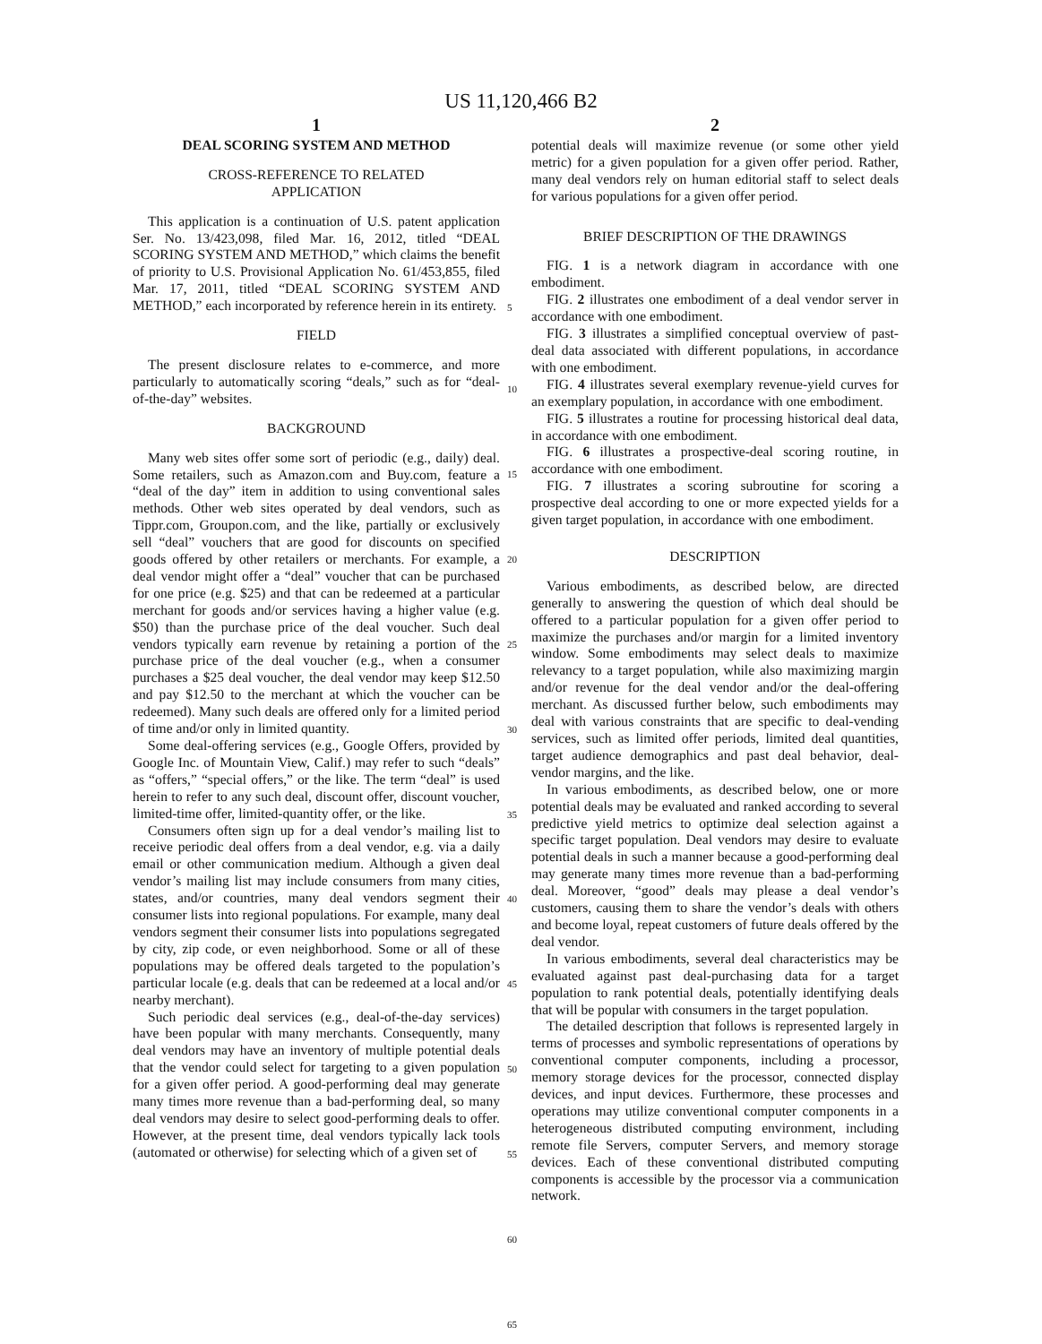US 11,120,466 B2
1
DEAL SCORING SYSTEM AND METHOD
CROSS-REFERENCE TO RELATED
APPLICATION
This application is a continuation of U.S. patent application Ser. No. 13/423,098, filed Mar. 16, 2012, titled “DEAL SCORING SYSTEM AND METHOD,” which claims the benefit of priority to U.S. Provisional Application No. 61/453,855, filed Mar. 17, 2011, titled “DEAL SCORING SYSTEM AND METHOD,” each incorporated by reference herein in its entirety.
FIELD
The present disclosure relates to e-commerce, and more particularly to automatically scoring “deals,” such as for “deal-of-the-day” websites.
BACKGROUND
Many web sites offer some sort of periodic (e.g., daily) deal. Some retailers, such as Amazon.com and Buy.com, feature a “deal of the day” item in addition to using conventional sales methods. Other web sites operated by deal vendors, such as Tippr.com, Groupon.com, and the like, partially or exclusively sell “deal” vouchers that are good for discounts on specified goods offered by other retailers or merchants. For example, a deal vendor might offer a “deal” voucher that can be purchased for one price (e.g. $25) and that can be redeemed at a particular merchant for goods and/or services having a higher value (e.g. $50) than the purchase price of the deal voucher. Such deal vendors typically earn revenue by retaining a portion of the purchase price of the deal voucher (e.g., when a consumer purchases a $25 deal voucher, the deal vendor may keep $12.50 and pay $12.50 to the merchant at which the voucher can be redeemed). Many such deals are offered only for a limited period of time and/or only in limited quantity.
Some deal-offering services (e.g., Google Offers, provided by Google Inc. of Mountain View, Calif.) may refer to such “deals” as “offers,” “special offers,” or the like. The term “deal” is used herein to refer to any such deal, discount offer, discount voucher, limited-time offer, limited-quantity offer, or the like.
Consumers often sign up for a deal vendor’s mailing list to receive periodic deal offers from a deal vendor, e.g. via a daily email or other communication medium. Although a given deal vendor’s mailing list may include consumers from many cities, states, and/or countries, many deal vendors segment their consumer lists into regional populations. For example, many deal vendors segment their consumer lists into populations segregated by city, zip code, or even neighborhood. Some or all of these populations may be offered deals targeted to the population’s particular locale (e.g. deals that can be redeemed at a local and/or nearby merchant).
Such periodic deal services (e.g., deal-of-the-day services) have been popular with many merchants. Consequently, many deal vendors may have an inventory of multiple potential deals that the vendor could select for targeting to a given population for a given offer period. A good-performing deal may generate many times more revenue than a bad-performing deal, so many deal vendors may desire to select good-performing deals to offer. However, at the present time, deal vendors typically lack tools (automated or otherwise) for selecting which of a given set of
5
10
15
20
25
30
35
40
45
50
55
60
65
2
potential deals will maximize revenue (or some other yield metric) for a given population for a given offer period. Rather, many deal vendors rely on human editorial staff to select deals for various populations for a given offer period.
BRIEF DESCRIPTION OF THE DRAWINGS
FIG. 1 is a network diagram in accordance with one embodiment.
FIG. 2 illustrates one embodiment of a deal vendor server in accordance with one embodiment.
FIG. 3 illustrates a simplified conceptual overview of past-deal data associated with different populations, in accordance with one embodiment.
FIG. 4 illustrates several exemplary revenue-yield curves for an exemplary population, in accordance with one embodiment.
FIG. 5 illustrates a routine for processing historical deal data, in accordance with one embodiment.
FIG. 6 illustrates a prospective-deal scoring routine, in accordance with one embodiment.
FIG. 7 illustrates a scoring subroutine for scoring a prospective deal according to one or more expected yields for a given target population, in accordance with one embodiment.
DESCRIPTION
Various embodiments, as described below, are directed generally to answering the question of which deal should be offered to a particular population for a given offer period to maximize the purchases and/or margin for a limited inventory window. Some embodiments may select deals to maximize relevancy to a target population, while also maximizing margin and/or revenue for the deal vendor and/or the deal-offering merchant. As discussed further below, such embodiments may deal with various constraints that are specific to deal-vending services, such as limited offer periods, limited deal quantities, target audience demographics and past deal behavior, deal-vendor margins, and the like.
In various embodiments, as described below, one or more potential deals may be evaluated and ranked according to several predictive yield metrics to optimize deal selection against a specific target population. Deal vendors may desire to evaluate potential deals in such a manner because a good-performing deal may generate many times more revenue than a bad-performing deal. Moreover, “good” deals may please a deal vendor’s customers, causing them to share the vendor’s deals with others and become loyal, repeat customers of future deals offered by the deal vendor.
In various embodiments, several deal characteristics may be evaluated against past deal-purchasing data for a target population to rank potential deals, potentially identifying deals that will be popular with consumers in the target population.
The detailed description that follows is represented largely in terms of processes and symbolic representations of operations by conventional computer components, including a processor, memory storage devices for the processor, connected display devices, and input devices. Furthermore, these processes and operations may utilize conventional computer components in a heterogeneous distributed computing environment, including remote file Servers, computer Servers, and memory storage devices. Each of these conventional distributed computing components is accessible by the processor via a communication network.